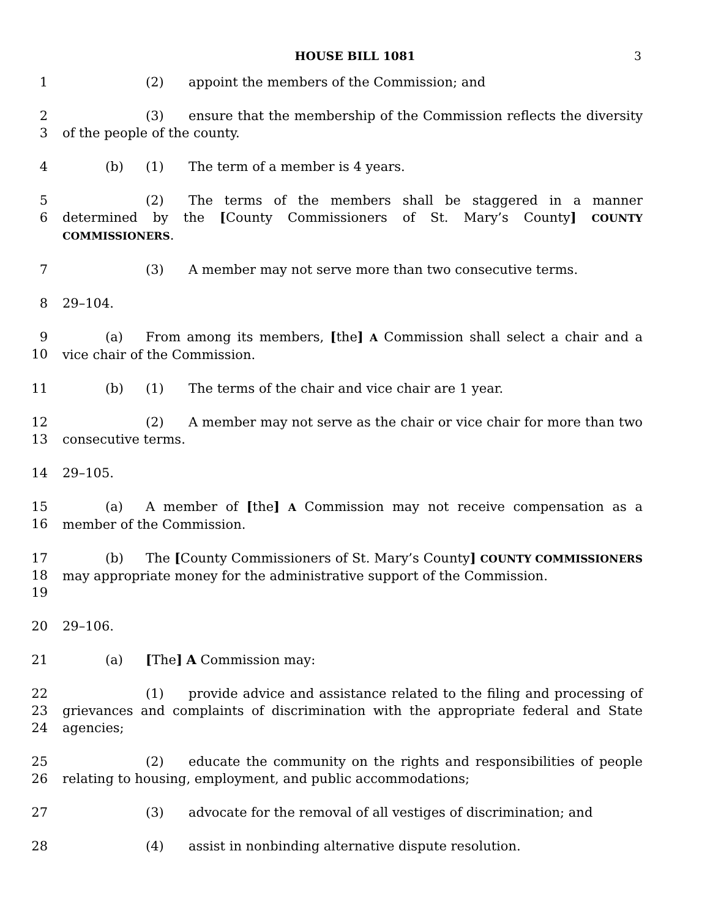HOUSE BILL 1081 3
1 (2) appoint the members of the Commission; and
2
3
(3) ensure that the membership of the Commission reflects the diversity of the people of the county.
4 (b) (1) The term of a member is 4 years.
5
6
(2) The terms of the members shall be staggered in a manner determined by the [County Commissioners of St. Mary’s County] COUNTY COMMISSIONERS.
7 (3) A member may not serve more than two consecutive terms.
8 29–104.
9
10
(a) From among its members, [the] A Commission shall select a chair and a vice chair of the Commission.
11 (b) (1) The terms of the chair and vice chair are 1 year.
12
13
(2) A member may not serve as the chair or vice chair for more than two consecutive terms.
14 29–105.
15
16
(a) A member of [the] A Commission may not receive compensation as a member of the Commission.
17
18
19
(b) The [County Commissioners of St. Mary’s County] COUNTY COMMISSIONERS may appropriate money for the administrative support of the Commission.
20 29–106.
21 (a) [The] A Commission may:
22
23
24
(1) provide advice and assistance related to the filing and processing of grievances and complaints of discrimination with the appropriate federal and State agencies;
25
26
(2) educate the community on the rights and responsibilities of people relating to housing, employment, and public accommodations;
27 (3) advocate for the removal of all vestiges of discrimination; and
28 (4) assist in nonbinding alternative dispute resolution.